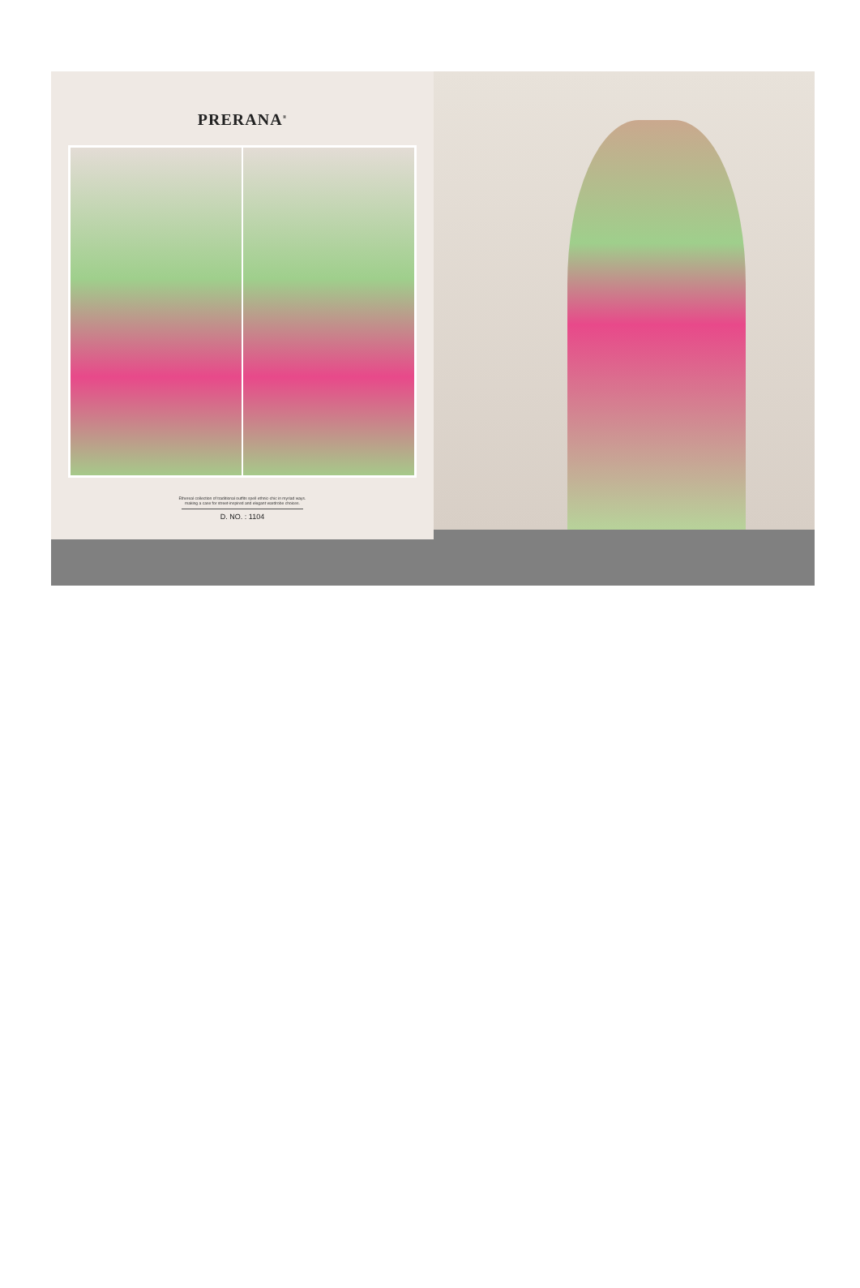PRERANA<sup>®</sup>
Ethereal collection of traditional outfits spell ethnic-chic in myriad ways.
making a case for street-inspired and elegant wardrobe choices.
D. NO. : 1104